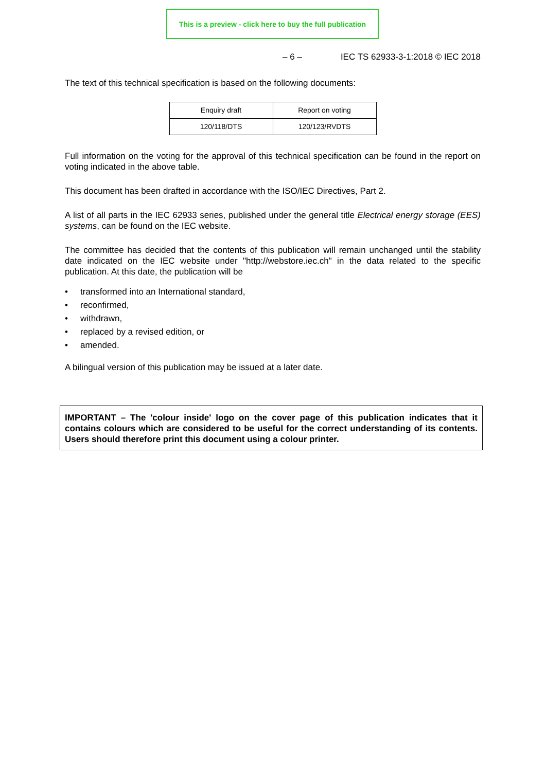This is a preview - click here to buy the full publication
– 6 – IEC TS 62933-3-1:2018 © IEC 2018
The text of this technical specification is based on the following documents:
| Enquiry draft | Report on voting |
| 120/118/DTS | 120/123/RVDTS |
Full information on the voting for the approval of this technical specification can be found in the report on voting indicated in the above table.
This document has been drafted in accordance with the ISO/IEC Directives, Part 2.
A list of all parts in the IEC 62933 series, published under the general title Electrical energy storage (EES) systems, can be found on the IEC website.
The committee has decided that the contents of this publication will remain unchanged until the stability date indicated on the IEC website under "http://webstore.iec.ch" in the data related to the specific publication. At this date, the publication will be
• transformed into an International standard,
• reconfirmed,
• withdrawn,
• replaced by a revised edition, or
• amended.
A bilingual version of this publication may be issued at a later date.
IMPORTANT – The 'colour inside' logo on the cover page of this publication indicates that it contains colours which are considered to be useful for the correct understanding of its contents. Users should therefore print this document using a colour printer.